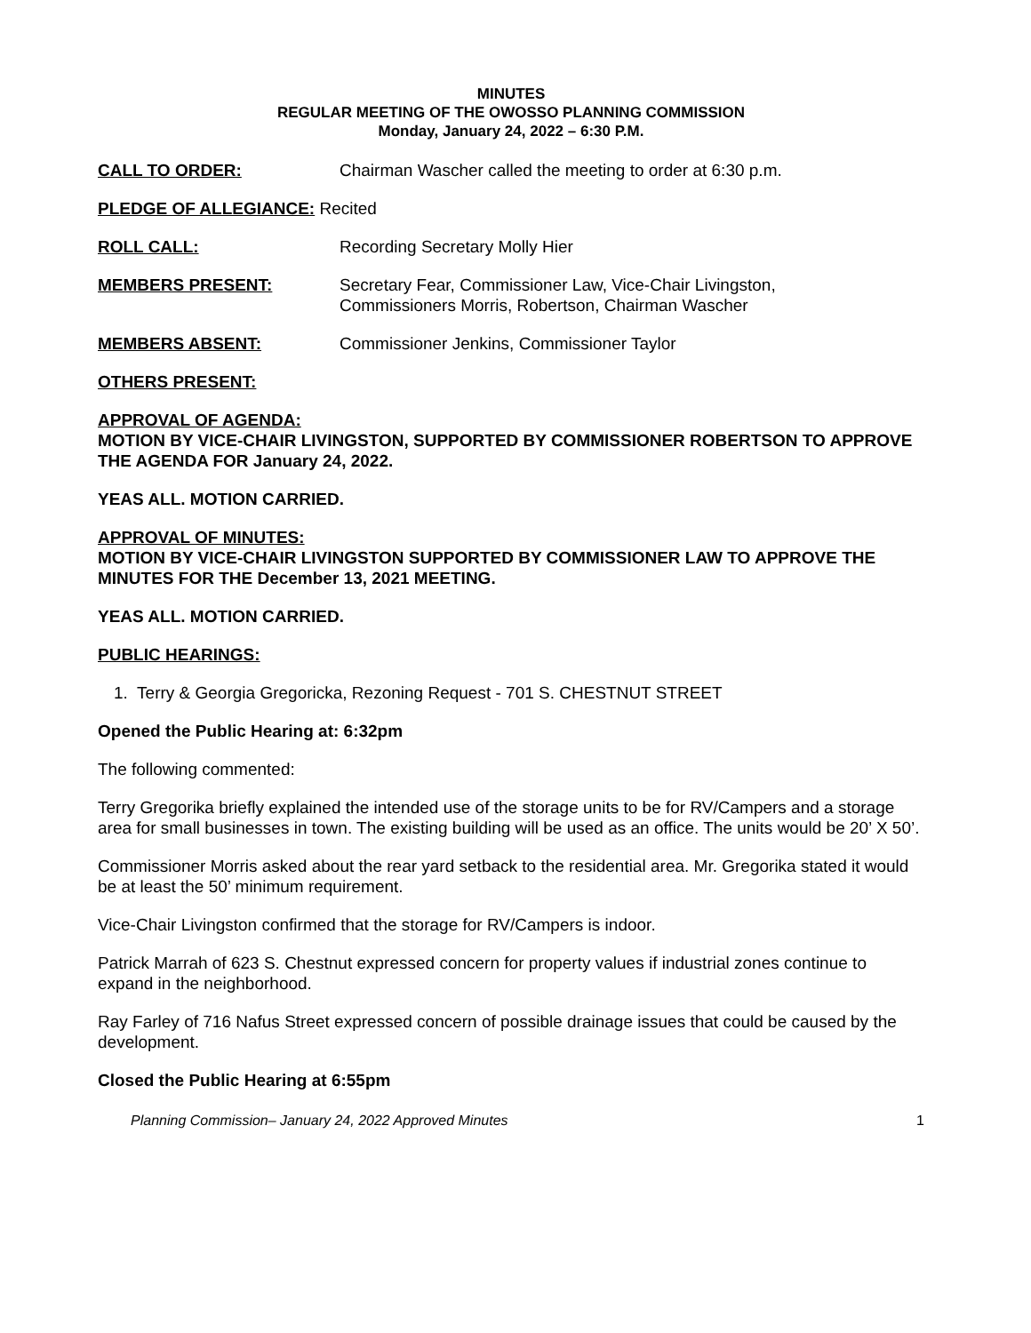MINUTES
REGULAR MEETING OF THE OWOSSO PLANNING COMMISSION
Monday, January 24, 2022 – 6:30 P.M.
CALL TO ORDER: Chairman Wascher called the meeting to order at 6:30 p.m.
PLEDGE OF ALLEGIANCE: Recited
ROLL CALL: Recording Secretary Molly Hier
MEMBERS PRESENT: Secretary Fear, Commissioner Law, Vice-Chair Livingston,
Commissioners Morris, Robertson, Chairman Wascher
MEMBERS ABSENT: Commissioner Jenkins, Commissioner Taylor
OTHERS PRESENT:
APPROVAL OF AGENDA:
MOTION BY VICE-CHAIR LIVINGSTON, SUPPORTED BY COMMISSIONER ROBERTSON TO APPROVE THE AGENDA FOR January 24, 2022.
YEAS ALL. MOTION CARRIED.
APPROVAL OF MINUTES:
MOTION BY VICE-CHAIR LIVINGSTON SUPPORTED BY COMMISSIONER LAW TO APPROVE THE MINUTES FOR THE December 13, 2021 MEETING.
YEAS ALL. MOTION CARRIED.
PUBLIC HEARINGS:
1. Terry & Georgia Gregoricka, Rezoning Request - 701 S. CHESTNUT STREET
Opened the Public Hearing at: 6:32pm
The following commented:
Terry Gregorika briefly explained the intended use of the storage units to be for RV/Campers and a storage area for small businesses in town. The existing building will be used as an office. The units would be 20’ X 50’.
Commissioner Morris asked about the rear yard setback to the residential area. Mr. Gregorika stated it would be at least the 50’ minimum requirement.
Vice-Chair Livingston confirmed that the storage for RV/Campers is indoor.
Patrick Marrah of 623 S. Chestnut expressed concern for property values if industrial zones continue to expand in the neighborhood.
Ray Farley of 716 Nafus Street expressed concern of possible drainage issues that could be caused by the development.
Closed the Public Hearing at 6:55pm
Planning Commission– January 24, 2022 Approved Minutes 1